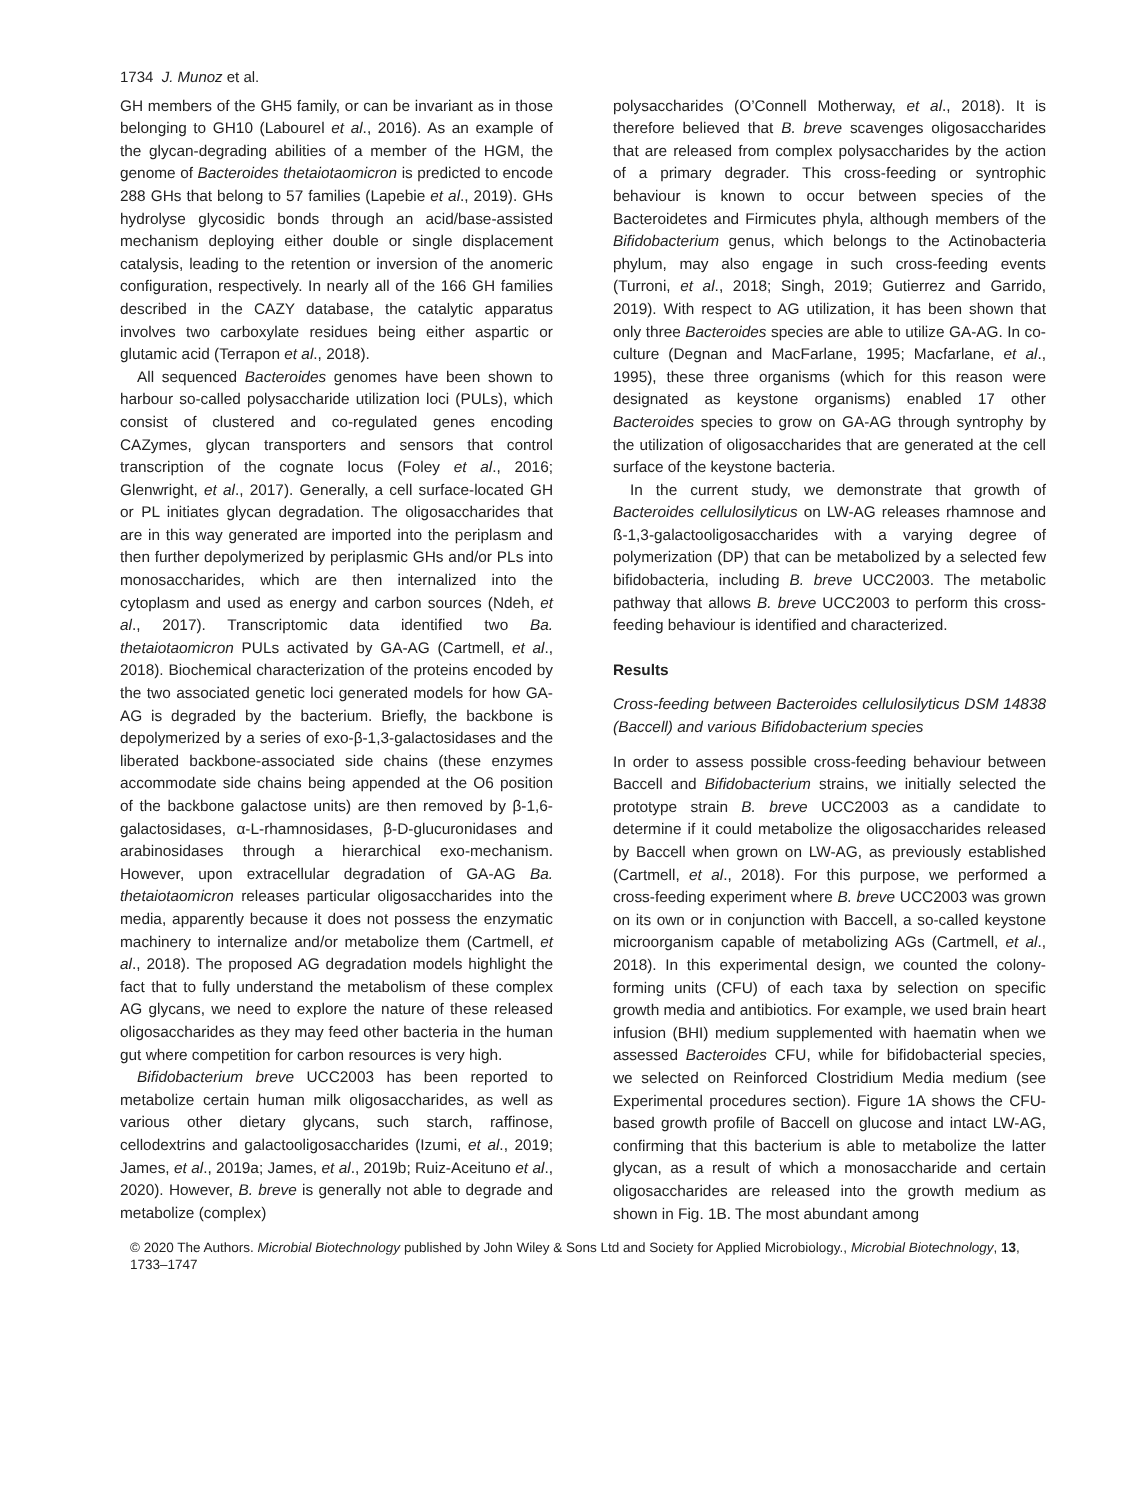1734 J. Munoz et al.
GH members of the GH5 family, or can be invariant as in those belonging to GH10 (Labourel et al., 2016). As an example of the glycan-degrading abilities of a member of the HGM, the genome of Bacteroides thetaiotaomicron is predicted to encode 288 GHs that belong to 57 families (Lapebie et al., 2019). GHs hydrolyse glycosidic bonds through an acid/base-assisted mechanism deploying either double or single displacement catalysis, leading to the retention or inversion of the anomeric configuration, respectively. In nearly all of the 166 GH families described in the CAZY database, the catalytic apparatus involves two carboxylate residues being either aspartic or glutamic acid (Terrapon et al., 2018).
All sequenced Bacteroides genomes have been shown to harbour so-called polysaccharide utilization loci (PULs), which consist of clustered and co-regulated genes encoding CAZymes, glycan transporters and sensors that control transcription of the cognate locus (Foley et al., 2016; Glenwright, et al., 2017). Generally, a cell surface-located GH or PL initiates glycan degradation. The oligosaccharides that are in this way generated are imported into the periplasm and then further depolymerized by periplasmic GHs and/or PLs into monosaccharides, which are then internalized into the cytoplasm and used as energy and carbon sources (Ndeh, et al., 2017). Transcriptomic data identified two Ba. thetaiotaomicron PULs activated by GA-AG (Cartmell, et al., 2018). Biochemical characterization of the proteins encoded by the two associated genetic loci generated models for how GA-AG is degraded by the bacterium. Briefly, the backbone is depolymerized by a series of exo-β-1,3-galactosidases and the liberated backbone-associated side chains (these enzymes accommodate side chains being appended at the O6 position of the backbone galactose units) are then removed by β-1,6-galactosidases, α-L-rhamnosidases, β-D-glucuronidases and arabinosidases through a hierarchical exo-mechanism. However, upon extracellular degradation of GA-AG Ba. thetaiotaomicron releases particular oligosaccharides into the media, apparently because it does not possess the enzymatic machinery to internalize and/or metabolize them (Cartmell, et al., 2018). The proposed AG degradation models highlight the fact that to fully understand the metabolism of these complex AG glycans, we need to explore the nature of these released oligosaccharides as they may feed other bacteria in the human gut where competition for carbon resources is very high.
Bifidobacterium breve UCC2003 has been reported to metabolize certain human milk oligosaccharides, as well as various other dietary glycans, such starch, raffinose, cellodextrins and galactooligosaccharides (Izumi, et al., 2019; James, et al., 2019a; James, et al., 2019b; Ruiz-Aceituno et al., 2020). However, B. breve is generally not able to degrade and metabolize (complex)
polysaccharides (O’Connell Motherway, et al., 2018). It is therefore believed that B. breve scavenges oligosaccharides that are released from complex polysaccharides by the action of a primary degrader. This cross-feeding or syntrophic behaviour is known to occur between species of the Bacteroidetes and Firmicutes phyla, although members of the Bifidobacterium genus, which belongs to the Actinobacteria phylum, may also engage in such cross-feeding events (Turroni, et al., 2018; Singh, 2019; Gutierrez and Garrido, 2019). With respect to AG utilization, it has been shown that only three Bacteroides species are able to utilize GA-AG. In co-culture (Degnan and MacFarlane, 1995; Macfarlane, et al., 1995), these three organisms (which for this reason were designated as keystone organisms) enabled 17 other Bacteroides species to grow on GA-AG through syntrophy by the utilization of oligosaccharides that are generated at the cell surface of the keystone bacteria.
In the current study, we demonstrate that growth of Bacteroides cellulosilyticus on LW-AG releases rhamnose and ß-1,3-galactooligosaccharides with a varying degree of polymerization (DP) that can be metabolized by a selected few bifidobacteria, including B. breve UCC2003. The metabolic pathway that allows B. breve UCC2003 to perform this cross-feeding behaviour is identified and characterized.
Results
Cross-feeding between Bacteroides cellulosilyticus DSM 14838 (Baccell) and various Bifidobacterium species
In order to assess possible cross-feeding behaviour between Baccell and Bifidobacterium strains, we initially selected the prototype strain B. breve UCC2003 as a candidate to determine if it could metabolize the oligosaccharides released by Baccell when grown on LW-AG, as previously established (Cartmell, et al., 2018). For this purpose, we performed a cross-feeding experiment where B. breve UCC2003 was grown on its own or in conjunction with Baccell, a so-called keystone microorganism capable of metabolizing AGs (Cartmell, et al., 2018). In this experimental design, we counted the colony-forming units (CFU) of each taxa by selection on specific growth media and antibiotics. For example, we used brain heart infusion (BHI) medium supplemented with haematin when we assessed Bacteroides CFU, while for bifidobacterial species, we selected on Reinforced Clostridium Media medium (see Experimental procedures section). Figure 1A shows the CFU-based growth profile of Baccell on glucose and intact LW-AG, confirming that this bacterium is able to metabolize the latter glycan, as a result of which a monosaccharide and certain oligosaccharides are released into the growth medium as shown in Fig. 1B. The most abundant among
© 2020 The Authors. Microbial Biotechnology published by John Wiley & Sons Ltd and Society for Applied Microbiology., Microbial Biotechnology, 13, 1733–1747